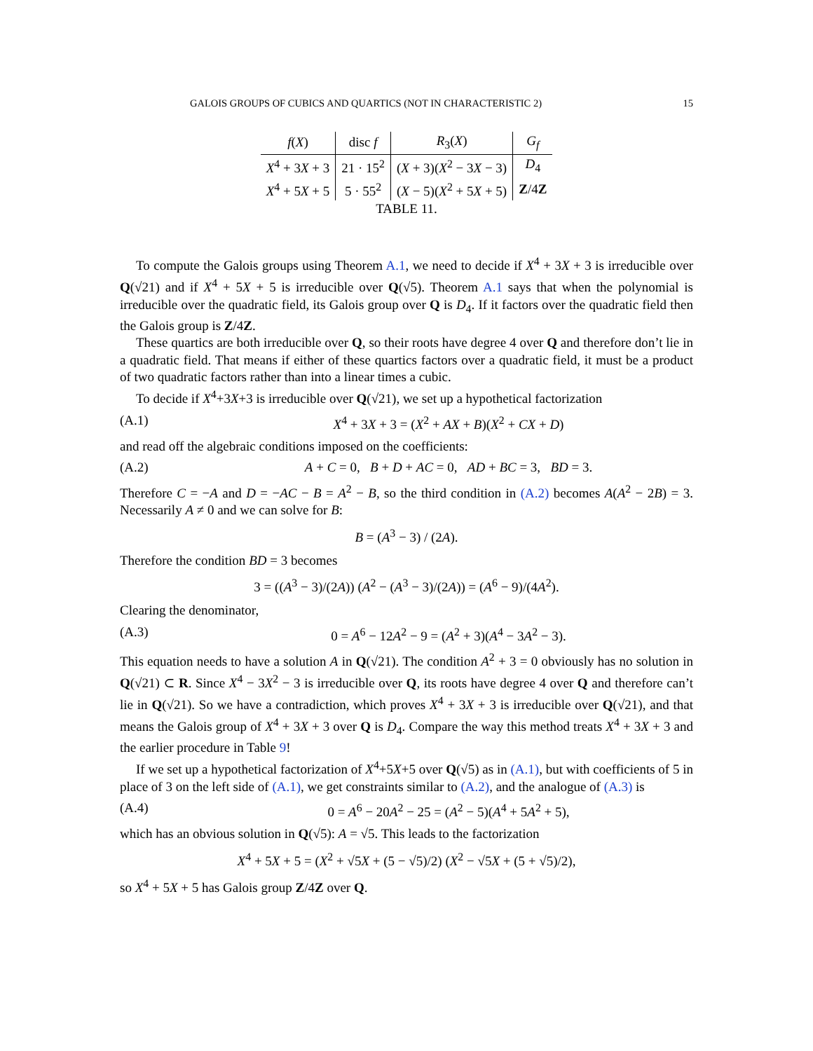GALOIS GROUPS OF CUBICS AND QUARTICS (NOT IN CHARACTERISTIC 2) 15
| f ( X ) | disc f | R<sub>3</sub>( X ) | G<sub>f</sub> |
| --- | --- | --- | --- |
| X<sup>4</sup> + 3 X + 3 | 21 · 15<sup>2</sup> | ( X + 3)( X<sup>2</sup> − 3 X − 3) | D<sub>4</sub> |
| X<sup>4</sup> + 5 X + 5 | 5 · 55<sup>2</sup> | ( X − 5)( X<sup>2</sup> + 5 X + 5) | Z /4 Z |
TABLE 11.
To compute the Galois groups using Theorem A.1, we need to decide if X<sup>4</sup> + 3X + 3 is irreducible over Q(√21) and if X<sup>4</sup> + 5X + 5 is irreducible over Q(√5). Theorem A.1 says that when the polynomial is irreducible over the quadratic field, its Galois group over Q is D<sub>4</sub>. If it factors over the quadratic field then the Galois group is Z/4Z.
These quartics are both irreducible over Q, so their roots have degree 4 over Q and therefore don’t lie in a quadratic field. That means if either of these quartics factors over a quadratic field, it must be a product of two quadratic factors rather than into a linear times a cubic.
To decide if X<sup>4</sup>+3X+3 is irreducible over Q(√21), we set up a hypothetical factorization
(A.1) X<sup>4</sup> + 3X + 3 = (X<sup>2</sup> + AX + B)(X<sup>2</sup> + CX + D)
and read off the algebraic conditions imposed on the coefficients:
(A.2) A + C = 0, B + D + AC = 0, AD + BC = 3, BD = 3.
Therefore C = −A and D = −AC − B = A<sup>2</sup> − B, so the third condition in (A.2) becomes A(A<sup>2</sup> − 2B) = 3. Necessarily A ≠ 0 and we can solve for B:
B = (A<sup>3</sup> − 3) / (2A).
Therefore the condition BD = 3 becomes
3 = ((A<sup>3</sup> − 3)/(2A)) (A<sup>2</sup> − (A<sup>3</sup> − 3)/(2A)) = (A<sup>6</sup> − 9)/(4A<sup>2</sup>).
Clearing the denominator,
(A.3) 0 = A<sup>6</sup> − 12A<sup>2</sup> − 9 = (A<sup>2</sup> + 3)(A<sup>4</sup> − 3A<sup>2</sup> − 3).
This equation needs to have a solution A in Q(√21). The condition A<sup>2</sup> + 3 = 0 obviously has no solution in Q(√21) ⊂ R. Since X<sup>4</sup> − 3X<sup>2</sup> − 3 is irreducible over Q, its roots have degree 4 over Q and therefore can’t lie in Q(√21). So we have a contradiction, which proves X<sup>4</sup> + 3X + 3 is irreducible over Q(√21), and that means the Galois group of X<sup>4</sup> + 3X + 3 over Q is D<sub>4</sub>. Compare the way this method treats X<sup>4</sup> + 3X + 3 and the earlier procedure in Table 9!
If we set up a hypothetical factorization of X<sup>4</sup>+5X+5 over Q(√5) as in (A.1), but with coefficients of 5 in place of 3 on the left side of (A.1), we get constraints similar to (A.2), and the analogue of (A.3) is
(A.4) 0 = A<sup>6</sup> − 20A<sup>2</sup> − 25 = (A<sup>2</sup> − 5)(A<sup>4</sup> + 5A<sup>2</sup> + 5),
which has an obvious solution in Q(√5): A = √5. This leads to the factorization
X<sup>4</sup> + 5X + 5 = (X<sup>2</sup> + √5X + (5 − √5)/2) (X<sup>2</sup> − √5X + (5 + √5)/2),
so X<sup>4</sup> + 5X + 5 has Galois group Z/4Z over Q.